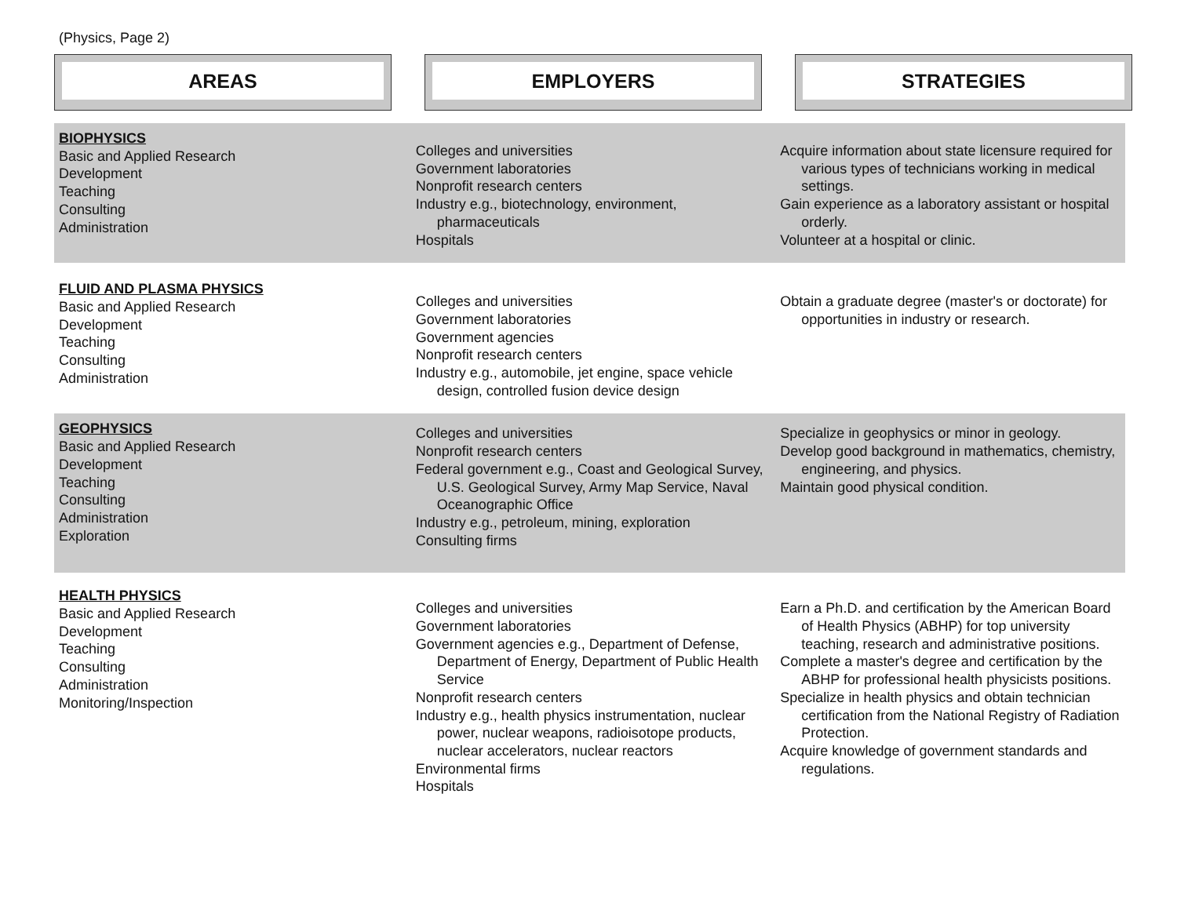(Physics, Page 2)
AREAS EMPLOYERS STRATEGIES
BIOPHYSICS
Basic and Applied Research
Development
Teaching
Consulting
Administration
Colleges and universities
Government laboratories
Nonprofit research centers
Industry e.g., biotechnology, environment, pharmaceuticals
Hospitals
Acquire information about state licensure required for various types of technicians working in medical settings.
Gain experience as a laboratory assistant or hospital orderly.
Volunteer at a hospital or clinic.
FLUID AND PLASMA PHYSICS
Basic and Applied Research
Development
Teaching
Consulting
Administration
Colleges and universities
Government laboratories
Government agencies
Nonprofit research centers
Industry e.g., automobile, jet engine, space vehicle design, controlled fusion device design
Obtain a graduate degree (master's or doctorate) for opportunities in industry or research.
GEOPHYSICS
Basic and Applied Research
Development
Teaching
Consulting
Administration
Exploration
Colleges and universities
Nonprofit research centers
Federal government e.g., Coast and Geological Survey, U.S. Geological Survey, Army Map Service, Naval Oceanographic Office
Industry e.g., petroleum, mining, exploration
Consulting firms
Specialize in geophysics or minor in geology.
Develop good background in mathematics, chemistry, engineering, and physics.
Maintain good physical condition.
HEALTH PHYSICS
Basic and Applied Research
Development
Teaching
Consulting
Administration
Monitoring/Inspection
Colleges and universities
Government laboratories
Government agencies e.g., Department of Defense, Department of Energy, Department of Public Health Service
Nonprofit research centers
Industry e.g., health physics instrumentation, nuclear power, nuclear weapons, radioisotope products, nuclear accelerators, nuclear reactors
Environmental firms
Hospitals
Earn a Ph.D. and certification by the American Board of Health Physics (ABHP) for top university teaching, research and administrative positions.
Complete a master's degree and certification by the ABHP for professional health physicists positions.
Specialize in health physics and obtain technician certification from the National Registry of Radiation Protection.
Acquire knowledge of government standards and regulations.